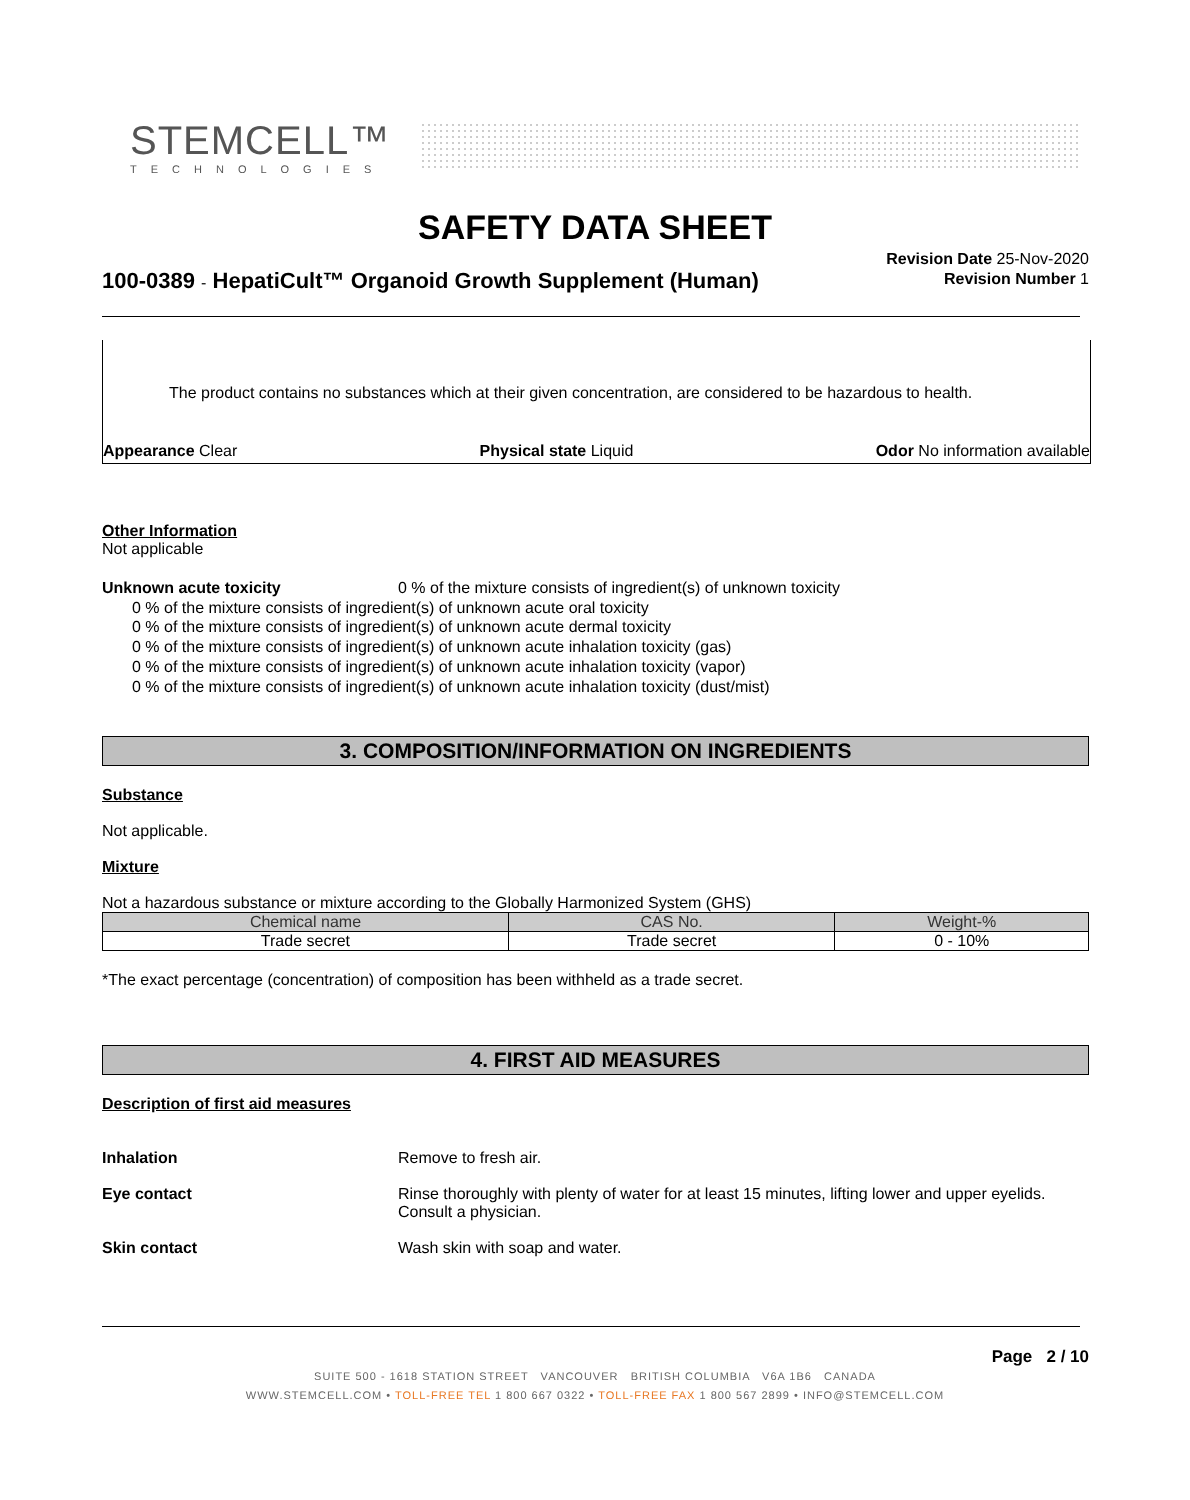STEMCELL™
TECHNOLOGIES
SAFETY DATA SHEET
100-0389 - HepatiCult™ Organoid Growth Supplement (Human)
Revision Date 25-Nov-2020
Revision Number 1
The product contains no substances which at their given concentration, are considered to be hazardous to health.
Appearance Clear Physical state Liquid Odor No information available
Other Information
Not applicable
Unknown acute toxicity 0 % of the mixture consists of ingredient(s) of unknown toxicity
0 % of the mixture consists of ingredient(s) of unknown acute oral toxicity
0 % of the mixture consists of ingredient(s) of unknown acute dermal toxicity
0 % of the mixture consists of ingredient(s) of unknown acute inhalation toxicity (gas)
0 % of the mixture consists of ingredient(s) of unknown acute inhalation toxicity (vapor)
0 % of the mixture consists of ingredient(s) of unknown acute inhalation toxicity (dust/mist)
3. COMPOSITION/INFORMATION ON INGREDIENTS
Substance
Not applicable.
Mixture
Not a hazardous substance or mixture according to the Globally Harmonized System (GHS)
| Chemical name | CAS No. | Weight-% |
| --- | --- | --- |
| Trade secret | Trade secret | 0 - 10% |
*The exact percentage (concentration) of composition has been withheld as a trade secret.
4. FIRST AID MEASURES
Description of first aid measures
Inhalation Remove to fresh air.
Eye contact Rinse thoroughly with plenty of water for at least 15 minutes, lifting lower and upper eyelids. Consult a physician.
Skin contact Wash skin with soap and water.
Page 2 / 10
SUITE 500 - 1618 STATION STREET VANCOUVER BRITISH COLUMBIA V6A 1B6 CANADA
WWW.STEMCELL.COM • TOLL-FREE TEL 1 800 667 0322 • TOLL-FREE FAX 1 800 567 2899 • INFO@STEMCELL.COM